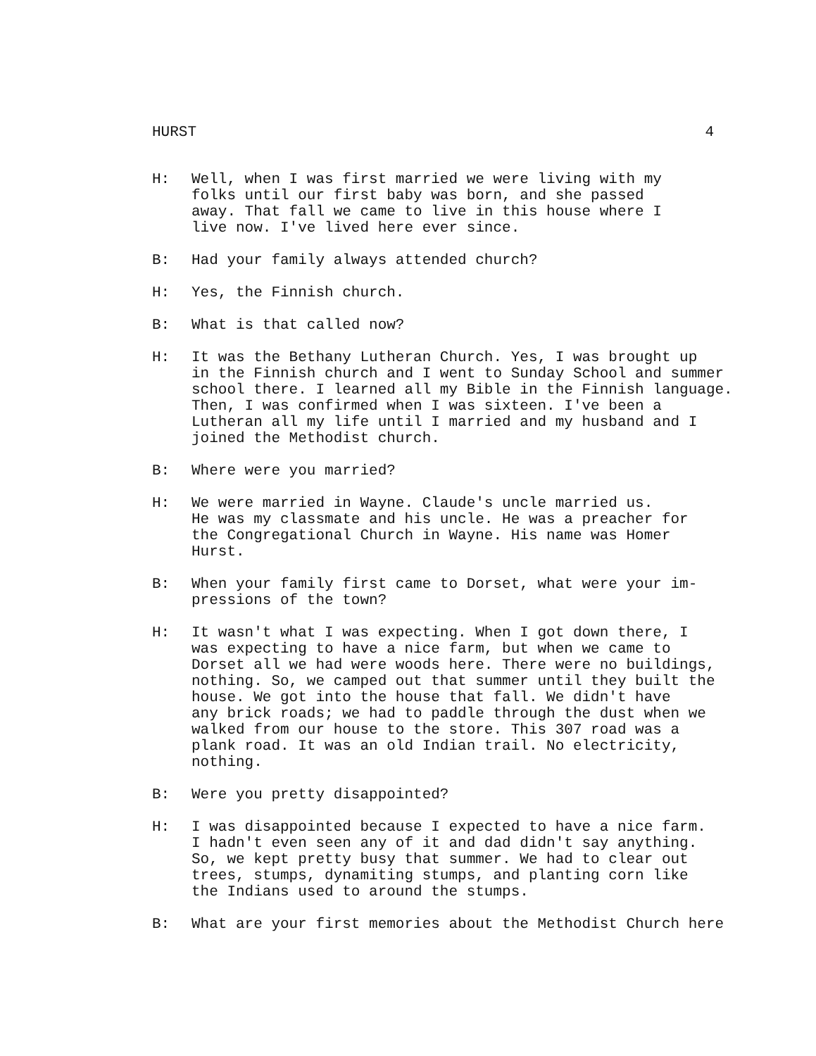HURST 4
H: Well, when I was first married we were living with my folks until our first baby was born, and she passed away. That fall we came to live in this house where I live now. I've lived here ever since.
B: Had your family always attended church?
H: Yes, the Finnish church.
B: What is that called now?
H: It was the Bethany Lutheran Church. Yes, I was brought up in the Finnish church and I went to Sunday School and summer school there. I learned all my Bible in the Finnish language. Then, I was confirmed when I was sixteen. I've been a Lutheran all my life until I married and my husband and I joined the Methodist church.
B: Where were you married?
H: We were married in Wayne. Claude's uncle married us. He was my classmate and his uncle. He was a preacher for the Congregational Church in Wayne. His name was Homer Hurst.
B: When your family first came to Dorset, what were your im- pressions of the town?
H: It wasn't what I was expecting. When I got down there, I was expecting to have a nice farm, but when we came to Dorset all we had were woods here. There were no buildings, nothing. So, we camped out that summer until they built the house. We got into the house that fall. We didn't have any brick roads; we had to paddle through the dust when we walked from our house to the store. This 307 road was a plank road. It was an old Indian trail. No electricity, nothing.
B: Were you pretty disappointed?
H: I was disappointed because I expected to have a nice farm. I hadn't even seen any of it and dad didn't say anything. So, we kept pretty busy that summer. We had to clear out trees, stumps, dynamiting stumps, and planting corn like the Indians used to around the stumps.
B: What are your first memories about the Methodist Church here